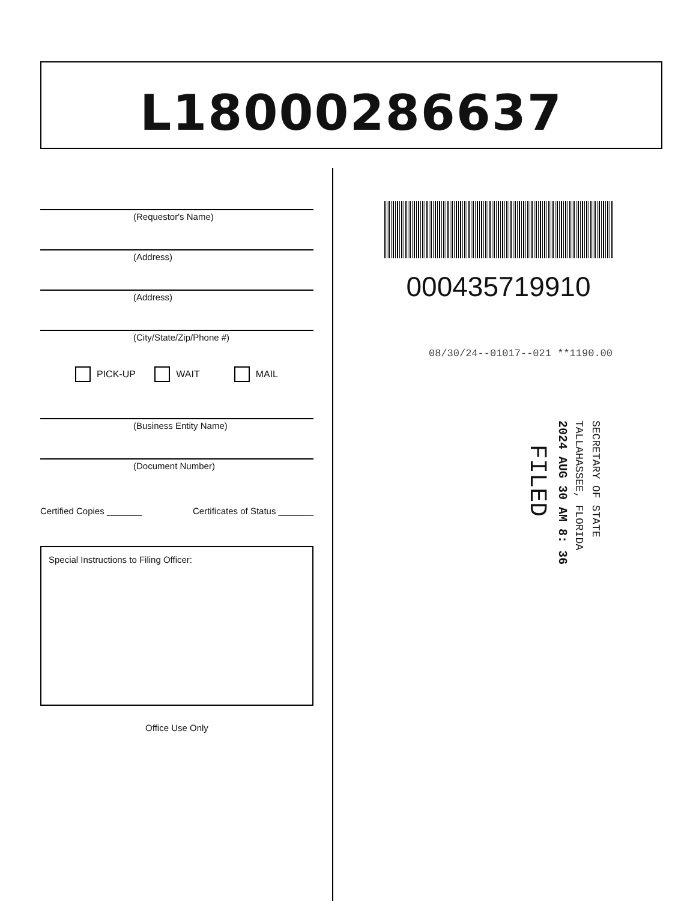L18000286637
(Requestor's Name)
(Address)
(Address)
(City/State/Zip/Phone #)
PICK-UP WAIT MAIL
(Business Entity Name)
(Document Number)
Certified Copies _______ Certificates of Status _______
Special Instructions to Filing Officer:
Office Use Only
000435719910
08/30/24--01017--021 **1190.00
SECRETARY OF STATE
TALLAHASSEE, FLORIDA
2024 AUG 30 AM 8: 36
FILED